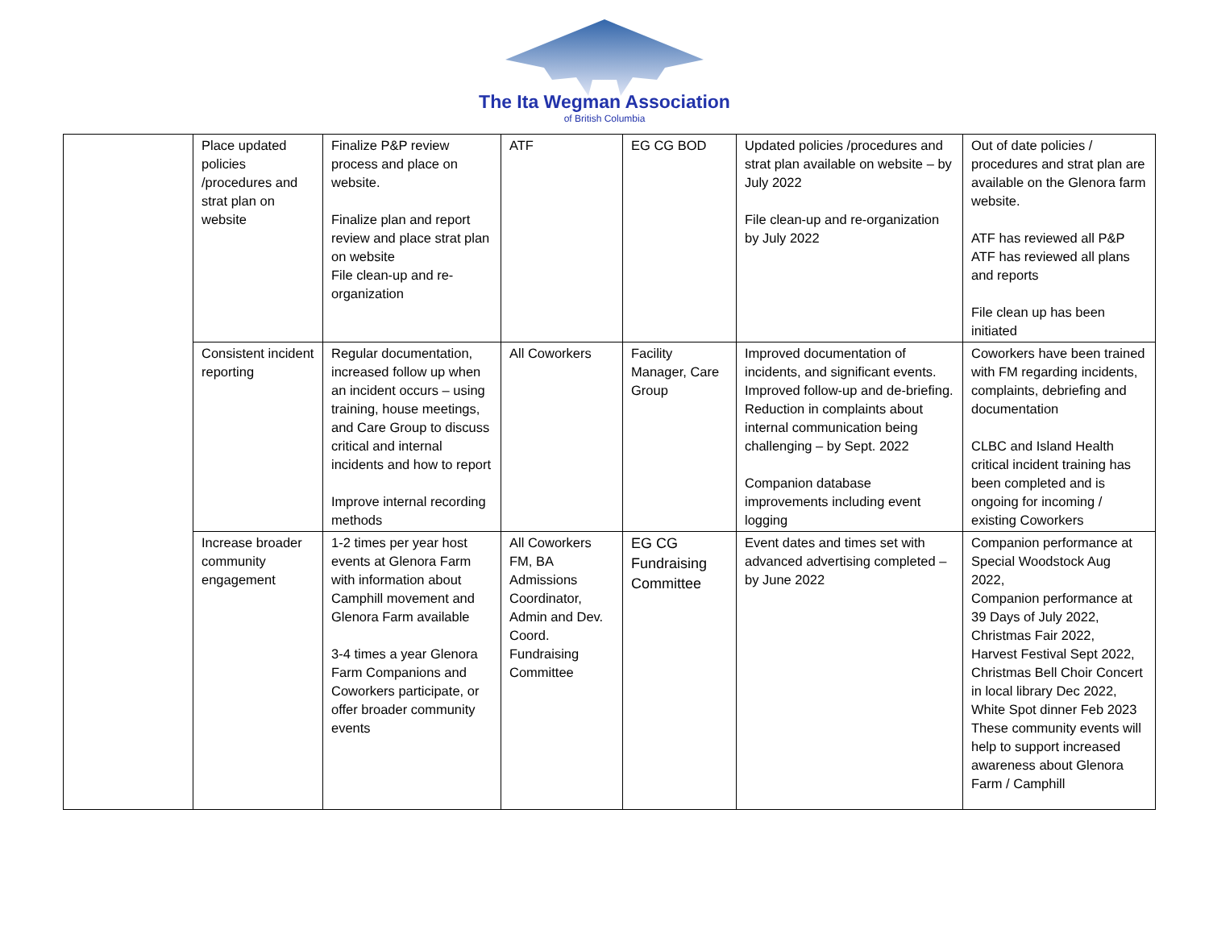The Ita Wegman Association
of British Columbia
| | Place updated policies /procedures and strat plan on website | Finalize P&P review process and place on website. Finalize plan and report review and place strat plan on website File clean-up and re-organization | ATF | EG CG BOD | Updated policies /procedures and strat plan available on website – by July 2022 File clean-up and re-organization by July 2022 | Out of date policies / procedures and strat plan are available on the Glenora farm website. ATF has reviewed all P&P ATF has reviewed all plans and reports File clean up has been initiated |
| | Consistent incident reporting | Regular documentation, increased follow up when an incident occurs – using training, house meetings, and Care Group to discuss critical and internal incidents and how to report Improve internal recording methods | All Coworkers | Facility Manager, Care Group | Improved documentation of incidents, and significant events. Improved follow-up and de-briefing. Reduction in complaints about internal communication being challenging – by Sept. 2022 Companion database improvements including event logging | Coworkers have been trained with FM regarding incidents, complaints, debriefing and documentation CLBC and Island Health critical incident training has been completed and is ongoing for incoming / existing Coworkers |
| | Increase broader community engagement | 1-2 times per year host events at Glenora Farm with information about Camphill movement and Glenora Farm available 3-4 times a year Glenora Farm Companions and Coworkers participate, or offer broader community events | All Coworkers FM, BA Admissions Coordinator, Admin and Dev. Coord. Fundraising Committee | EG CG Fundraising Committee | Event dates and times set with advanced advertising completed – by June 2022 | Companion performance at Special Woodstock Aug 2022, Companion performance at 39 Days of July 2022, Christmas Fair 2022, Harvest Festival Sept 2022, Christmas Bell Choir Concert in local library Dec 2022, White Spot dinner Feb 2023 These community events will help to support increased awareness about Glenora Farm / Camphill |